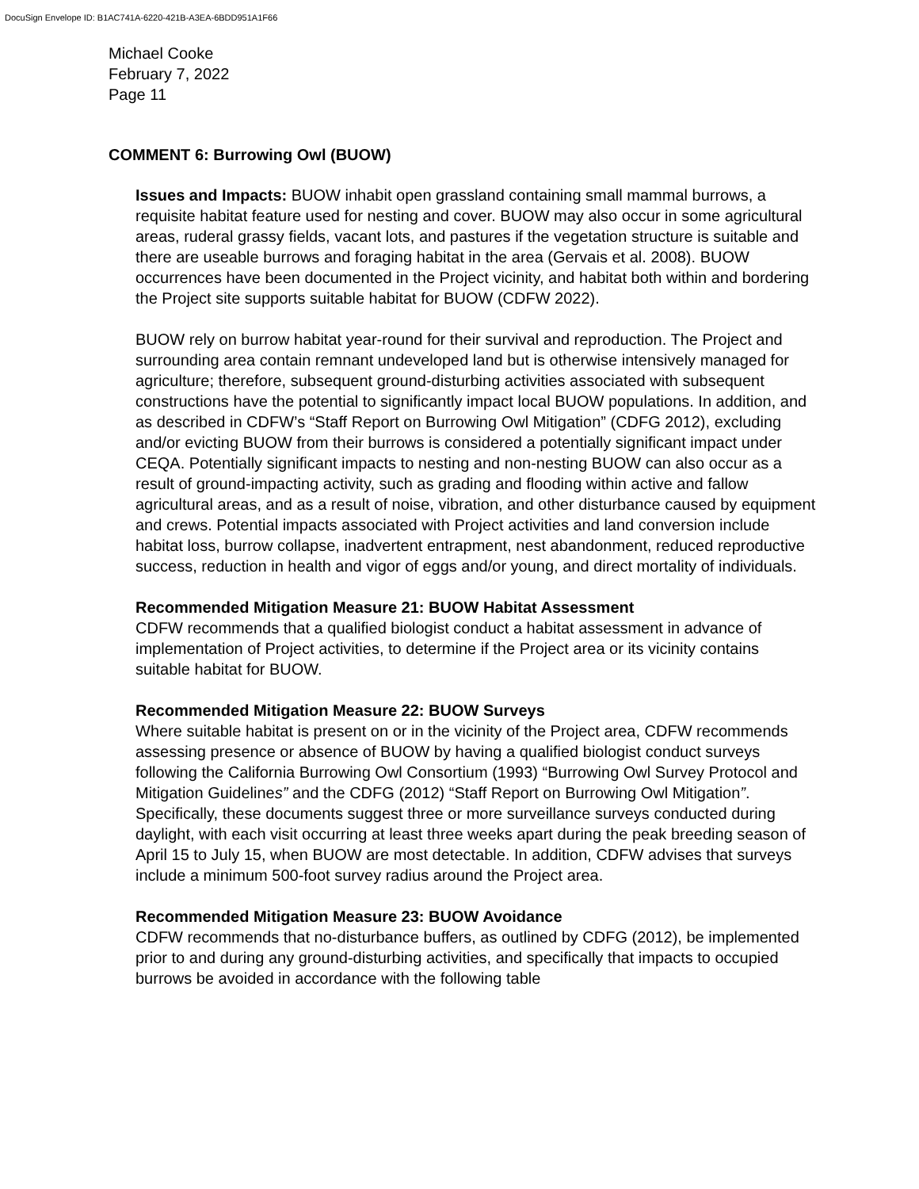DocuSign Envelope ID: B1AC741A-6220-421B-A3EA-6BDD951A1F66
Michael Cooke
February 7, 2022
Page 11
COMMENT 6: Burrowing Owl (BUOW)
Issues and Impacts: BUOW inhabit open grassland containing small mammal burrows, a requisite habitat feature used for nesting and cover. BUOW may also occur in some agricultural areas, ruderal grassy fields, vacant lots, and pastures if the vegetation structure is suitable and there are useable burrows and foraging habitat in the area (Gervais et al. 2008). BUOW occurrences have been documented in the Project vicinity, and habitat both within and bordering the Project site supports suitable habitat for BUOW (CDFW 2022).
BUOW rely on burrow habitat year-round for their survival and reproduction. The Project and surrounding area contain remnant undeveloped land but is otherwise intensively managed for agriculture; therefore, subsequent ground-disturbing activities associated with subsequent constructions have the potential to significantly impact local BUOW populations. In addition, and as described in CDFW’s “Staff Report on Burrowing Owl Mitigation” (CDFG 2012), excluding and/or evicting BUOW from their burrows is considered a potentially significant impact under CEQA. Potentially significant impacts to nesting and non-nesting BUOW can also occur as a result of ground-impacting activity, such as grading and flooding within active and fallow agricultural areas, and as a result of noise, vibration, and other disturbance caused by equipment and crews. Potential impacts associated with Project activities and land conversion include habitat loss, burrow collapse, inadvertent entrapment, nest abandonment, reduced reproductive success, reduction in health and vigor of eggs and/or young, and direct mortality of individuals.
Recommended Mitigation Measure 21: BUOW Habitat Assessment
CDFW recommends that a qualified biologist conduct a habitat assessment in advance of implementation of Project activities, to determine if the Project area or its vicinity contains suitable habitat for BUOW.
Recommended Mitigation Measure 22: BUOW Surveys
Where suitable habitat is present on or in the vicinity of the Project area, CDFW recommends assessing presence or absence of BUOW by having a qualified biologist conduct surveys following the California Burrowing Owl Consortium (1993) “Burrowing Owl Survey Protocol and Mitigation Guidelines” and the CDFG (2012) “Staff Report on Burrowing Owl Mitigation”. Specifically, these documents suggest three or more surveillance surveys conducted during daylight, with each visit occurring at least three weeks apart during the peak breeding season of April 15 to July 15, when BUOW are most detectable. In addition, CDFW advises that surveys include a minimum 500-foot survey radius around the Project area.
Recommended Mitigation Measure 23: BUOW Avoidance
CDFW recommends that no-disturbance buffers, as outlined by CDFG (2012), be implemented prior to and during any ground-disturbing activities, and specifically that impacts to occupied burrows be avoided in accordance with the following table